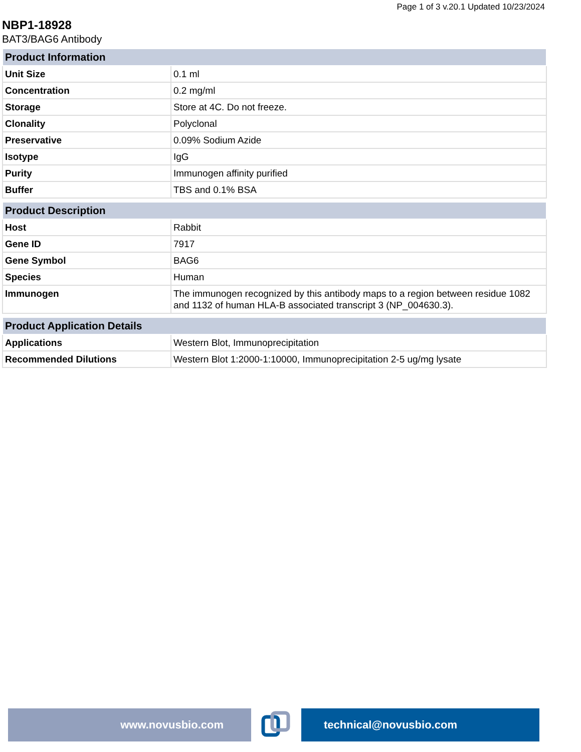Page 1 of 3 v.20.1 Updated 10/23/2024
NBP1-18928
BAT3/BAG6 Antibody
| Product Information | |
| --- | --- |
| Unit Size | 0.1 ml |
| Concentration | 0.2 mg/ml |
| Storage | Store at 4C. Do not freeze. |
| Clonality | Polyclonal |
| Preservative | 0.09% Sodium Azide |
| Isotype | IgG |
| Purity | Immunogen affinity purified |
| Buffer | TBS and 0.1% BSA |
| Product Description | |
| --- | --- |
| Host | Rabbit |
| Gene ID | 7917 |
| Gene Symbol | BAG6 |
| Species | Human |
| Immunogen | The immunogen recognized by this antibody maps to a region between residue 1082 and 1132 of human HLA-B associated transcript 3 (NP_004630.3). |
| Product Application Details | |
| --- | --- |
| Applications | Western Blot, Immunoprecipitation |
| Recommended Dilutions | Western Blot 1:2000-1:10000, Immunoprecipitation 2-5 ug/mg lysate |
www.novusbio.com technical@novusbio.com